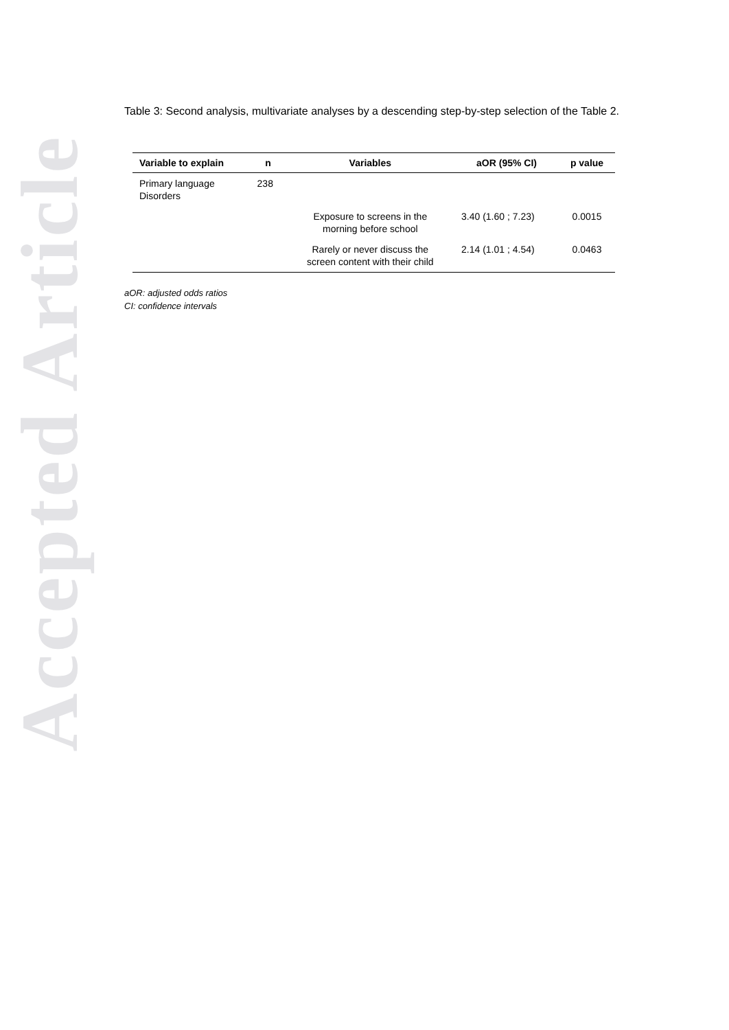Accepted Article
Table 3: Second analysis, multivariate analyses by a descending step-by-step selection of the Table 2.
| Variable to explain | n | Variables | aOR (95% CI) | p value |
| --- | --- | --- | --- | --- |
| Primary language Disorders | 238 | | | |
| | | Exposure to screens in the morning before school | 3.40 (1.60 ; 7.23) | 0.0015 |
| | | Rarely or never discuss the screen content with their child | 2.14 (1.01 ; 4.54) | 0.0463 |
aOR: adjusted odds ratios
CI: confidence intervals